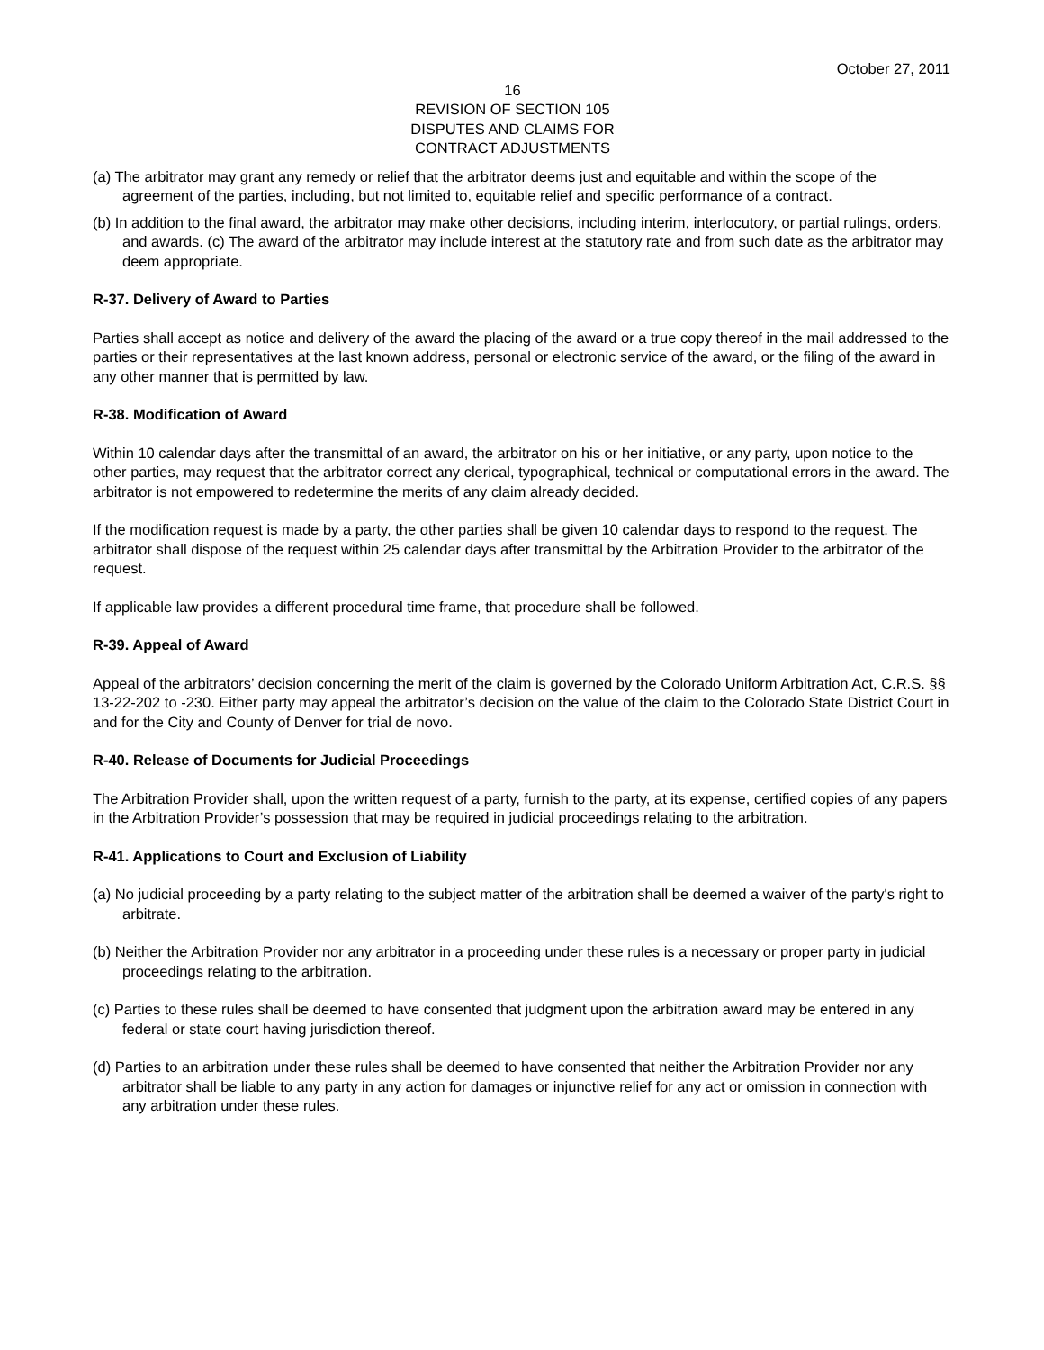October 27, 2011
16
REVISION OF SECTION 105
DISPUTES AND CLAIMS FOR
CONTRACT ADJUSTMENTS
(a) The arbitrator may grant any remedy or relief that the arbitrator deems just and equitable and within the scope of the agreement of the parties, including, but not limited to, equitable relief and specific performance of a contract.
(b) In addition to the final award, the arbitrator may make other decisions, including interim, interlocutory, or partial rulings, orders, and awards. (c) The award of the arbitrator may include interest at the statutory rate and from such date as the arbitrator may deem appropriate.
R-37. Delivery of Award to Parties
Parties shall accept as notice and delivery of the award the placing of the award or a true copy thereof in the mail addressed to the parties or their representatives at the last known address, personal or electronic service of the award, or the filing of the award in any other manner that is permitted by law.
R-38. Modification of Award
Within 10 calendar days after the transmittal of an award, the arbitrator on his or her initiative, or any party, upon notice to the other parties, may request that the arbitrator correct any clerical, typographical, technical or computational errors in the award. The arbitrator is not empowered to redetermine the merits of any claim already decided.
If the modification request is made by a party, the other parties shall be given 10 calendar days to respond to the request. The arbitrator shall dispose of the request within 25 calendar days after transmittal by the Arbitration Provider to the arbitrator of the request.
If applicable law provides a different procedural time frame, that procedure shall be followed.
R-39. Appeal of Award
Appeal of the arbitrators’ decision concerning the merit of the claim is governed by the Colorado Uniform Arbitration Act, C.R.S. §§ 13-22-202 to -230. Either party may appeal the arbitrator’s decision on the value of the claim to the Colorado State District Court in and for the City and County of Denver for trial de novo.
R-40. Release of Documents for Judicial Proceedings
The Arbitration Provider shall, upon the written request of a party, furnish to the party, at its expense, certified copies of any papers in the Arbitration Provider’s possession that may be required in judicial proceedings relating to the arbitration.
R-41. Applications to Court and Exclusion of Liability
(a) No judicial proceeding by a party relating to the subject matter of the arbitration shall be deemed a waiver of the party's right to arbitrate.
(b) Neither the Arbitration Provider nor any arbitrator in a proceeding under these rules is a necessary or proper party in judicial proceedings relating to the arbitration.
(c) Parties to these rules shall be deemed to have consented that judgment upon the arbitration award may be entered in any federal or state court having jurisdiction thereof.
(d) Parties to an arbitration under these rules shall be deemed to have consented that neither the Arbitration Provider nor any arbitrator shall be liable to any party in any action for damages or injunctive relief for any act or omission in connection with any arbitration under these rules.